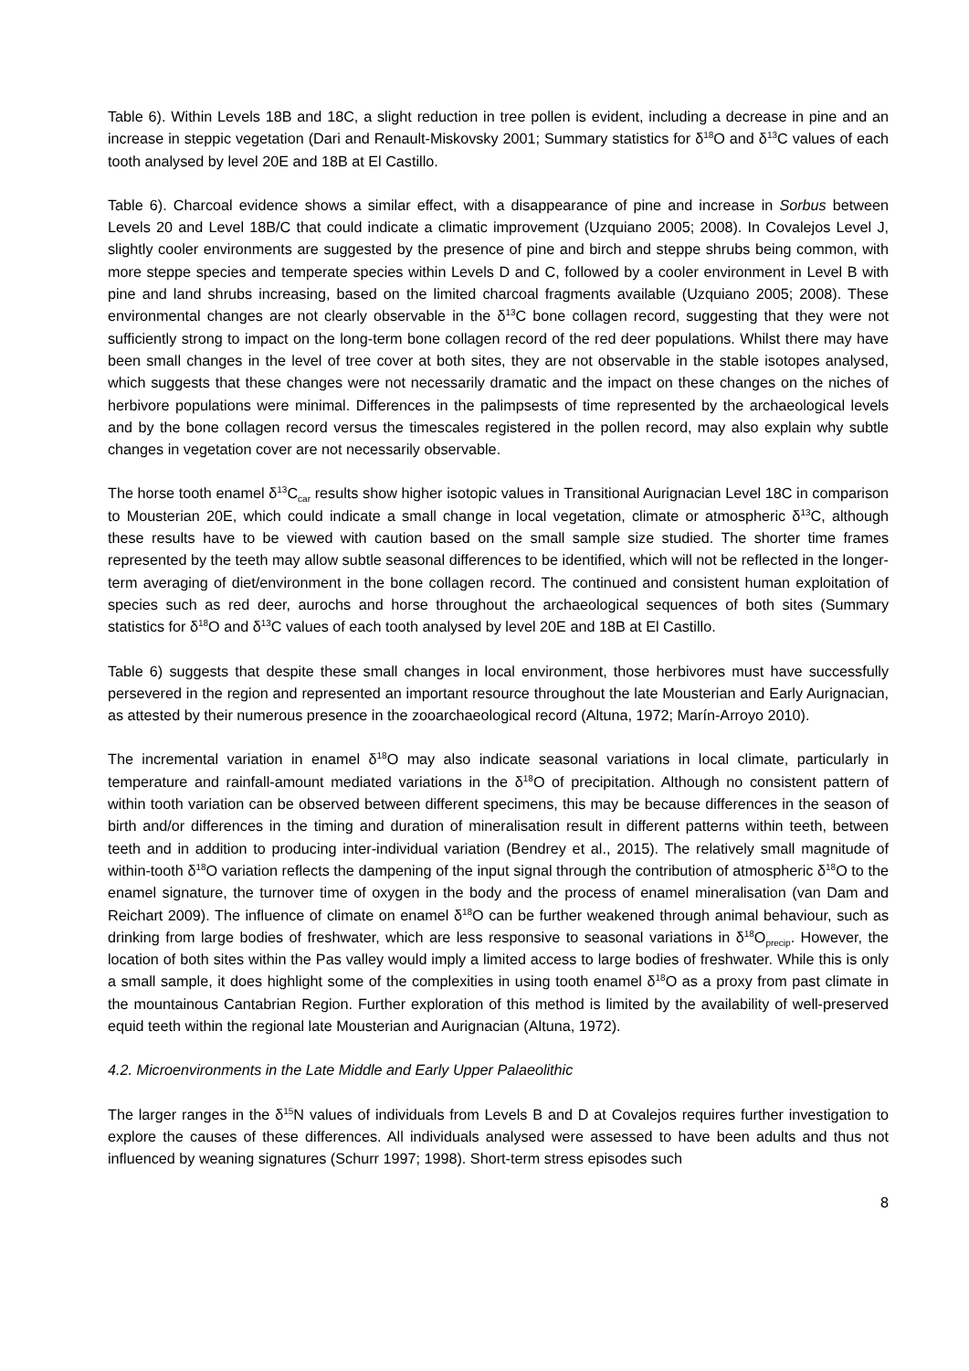Table 6). Within Levels 18B and 18C, a slight reduction in tree pollen is evident, including a decrease in pine and an increase in steppic vegetation (Dari and Renault-Miskovsky 2001; Summary statistics for δ<sup>18</sup>O and δ<sup>13</sup>C values of each tooth analysed by level 20E and 18B at El Castillo.
Table 6). Charcoal evidence shows a similar effect, with a disappearance of pine and increase in Sorbus between Levels 20 and Level 18B/C that could indicate a climatic improvement (Uzquiano 2005; 2008). In Covalejos Level J, slightly cooler environments are suggested by the presence of pine and birch and steppe shrubs being common, with more steppe species and temperate species within Levels D and C, followed by a cooler environment in Level B with pine and land shrubs increasing, based on the limited charcoal fragments available (Uzquiano 2005; 2008). These environmental changes are not clearly observable in the δ<sup>13</sup>C bone collagen record, suggesting that they were not sufficiently strong to impact on the long-term bone collagen record of the red deer populations. Whilst there may have been small changes in the level of tree cover at both sites, they are not observable in the stable isotopes analysed, which suggests that these changes were not necessarily dramatic and the impact on these changes on the niches of herbivore populations were minimal. Differences in the palimpsests of time represented by the archaeological levels and by the bone collagen record versus the timescales registered in the pollen record, may also explain why subtle changes in vegetation cover are not necessarily observable.
The horse tooth enamel δ<sup>13</sup>C<sub>car</sub> results show higher isotopic values in Transitional Aurignacian Level 18C in comparison to Mousterian 20E, which could indicate a small change in local vegetation, climate or atmospheric δ<sup>13</sup>C, although these results have to be viewed with caution based on the small sample size studied. The shorter time frames represented by the teeth may allow subtle seasonal differences to be identified, which will not be reflected in the longer-term averaging of diet/environment in the bone collagen record. The continued and consistent human exploitation of species such as red deer, aurochs and horse throughout the archaeological sequences of both sites (Summary statistics for δ<sup>18</sup>O and δ<sup>13</sup>C values of each tooth analysed by level 20E and 18B at El Castillo.
Table 6) suggests that despite these small changes in local environment, those herbivores must have successfully persevered in the region and represented an important resource throughout the late Mousterian and Early Aurignacian, as attested by their numerous presence in the zooarchaeological record (Altuna, 1972; Marín-Arroyo 2010).
The incremental variation in enamel δ<sup>18</sup>O may also indicate seasonal variations in local climate, particularly in temperature and rainfall-amount mediated variations in the δ<sup>18</sup>O of precipitation. Although no consistent pattern of within tooth variation can be observed between different specimens, this may be because differences in the season of birth and/or differences in the timing and duration of mineralisation result in different patterns within teeth, between teeth and in addition to producing inter-individual variation (Bendrey et al., 2015). The relatively small magnitude of within-tooth δ<sup>18</sup>O variation reflects the dampening of the input signal through the contribution of atmospheric δ<sup>18</sup>O to the enamel signature, the turnover time of oxygen in the body and the process of enamel mineralisation (van Dam and Reichart 2009). The influence of climate on enamel δ<sup>18</sup>O can be further weakened through animal behaviour, such as drinking from large bodies of freshwater, which are less responsive to seasonal variations in δ<sup>18</sup>O<sub>precip</sub>. However, the location of both sites within the Pas valley would imply a limited access to large bodies of freshwater. While this is only a small sample, it does highlight some of the complexities in using tooth enamel δ<sup>18</sup>O as a proxy from past climate in the mountainous Cantabrian Region. Further exploration of this method is limited by the availability of well-preserved equid teeth within the regional late Mousterian and Aurignacian (Altuna, 1972).
4.2. Microenvironments in the Late Middle and Early Upper Palaeolithic
The larger ranges in the δ<sup>15</sup>N values of individuals from Levels B and D at Covalejos requires further investigation to explore the causes of these differences. All individuals analysed were assessed to have been adults and thus not influenced by weaning signatures (Schurr 1997; 1998). Short-term stress episodes such
8